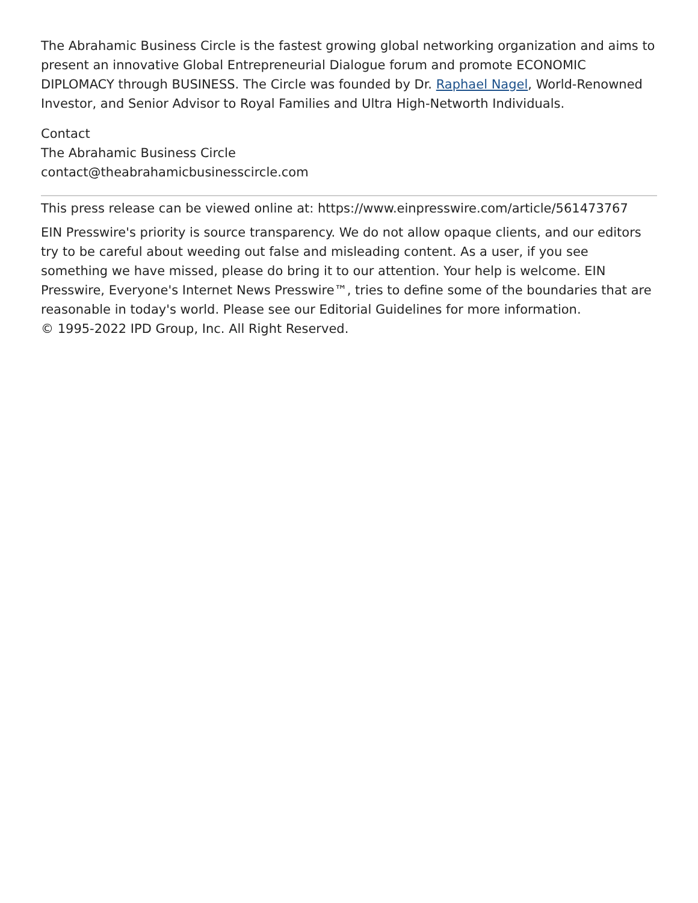The Abrahamic Business Circle is the fastest growing global networking organization and aims to present an innovative Global Entrepreneurial Dialogue forum and promote ECONOMIC DIPLOMACY through BUSINESS. The Circle was founded by Dr. Raphael Nagel, World-Renowned Investor, and Senior Advisor to Royal Families and Ultra High-Networth Individuals.
Contact
The Abrahamic Business Circle
contact@theabrahamicbusinesscircle.com
This press release can be viewed online at: https://www.einpresswire.com/article/561473767
EIN Presswire's priority is source transparency. We do not allow opaque clients, and our editors try to be careful about weeding out false and misleading content. As a user, if you see something we have missed, please do bring it to our attention. Your help is welcome. EIN Presswire, Everyone's Internet News Presswire™, tries to define some of the boundaries that are reasonable in today's world. Please see our Editorial Guidelines for more information.
© 1995-2022 IPD Group, Inc. All Right Reserved.